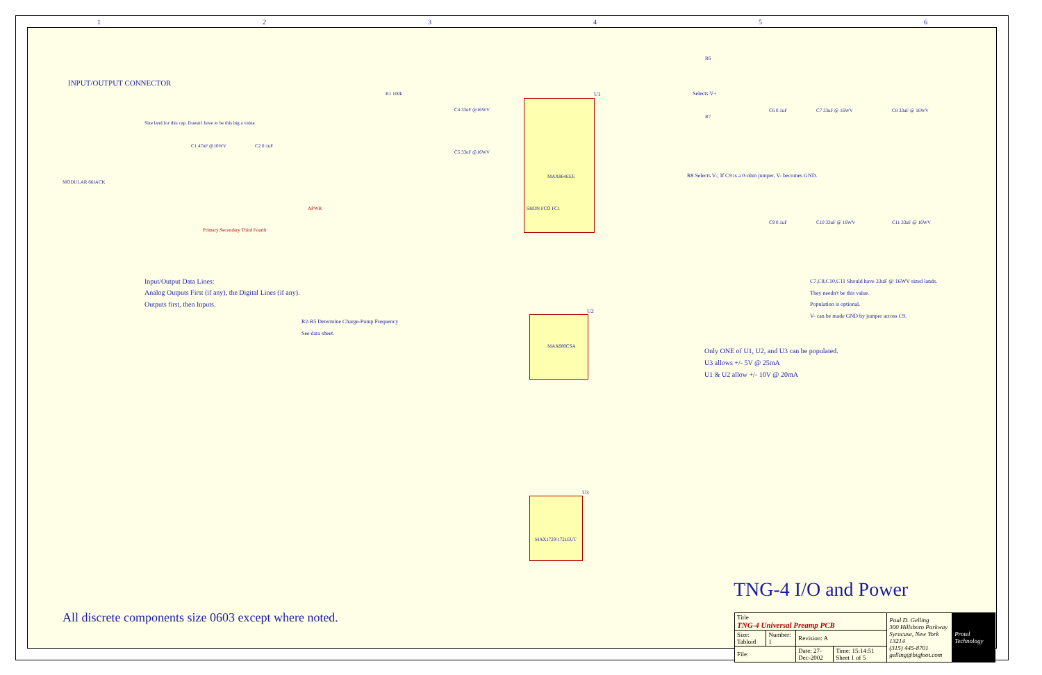1 2 3 4 5 6
INPUT/OUTPUT CONNECTOR
Size land for this cap. Doesn't have to be this big a value.
MODULAR 66JACK
C1 47uF @10WV C2 0.1uF
Primary Secondary Third Fourth
APWR
Input/Output Data Lines:
Analog Outputs First (if any), the Digital Lines (if any).
Outputs first, then Inputs.
R2-R5 Determine Charge-Pump Frequency
See data sheet.
R1 100k
C4 33uF @16WV
C5 33uF @16WV
MAX864EEE
SHDN FCO FC1
U1
MAX680CSA
U2
MAX1720/1721EUT
U3
Selects V+
R6
R7
C6 0.1uF C7 33uF @ 16WV C8 33uF @ 16WV
R8 Selects V-; If C9 is a 0-ohm jumper, V- becomes GND.
C9 0.1uF C10 33uF @ 16WV C11 33uF @ 16WV
C7,C8,C10,C11 Should have 33uF @ 16WV sized lands.
They needn't be this value.
Population is optional.
V- can be made GND by jumper across C9.
Only ONE of U1, U2, and U3 can be populated.
U3 allows +/- 5V @ 25mA
U1 & U2 allow +/- 10V @ 20mA
TNG-4 I/O and Power
All discrete components size 0603 except where noted.
| Title TNG-4 Universal Preamp PCB | | | | Paul D. Gelling 300 Hillsboro Parkway Syracuse, New York 13214 (315) 445-8701 gelling@bigfoot.com | Protel Technology |
| Size: Tabloid | Number: 1 | Revision: A | | | |
| File: | | Date: 27-Dec-2002 | Time: 15:14:51 Sheet 1 of 5 | | |